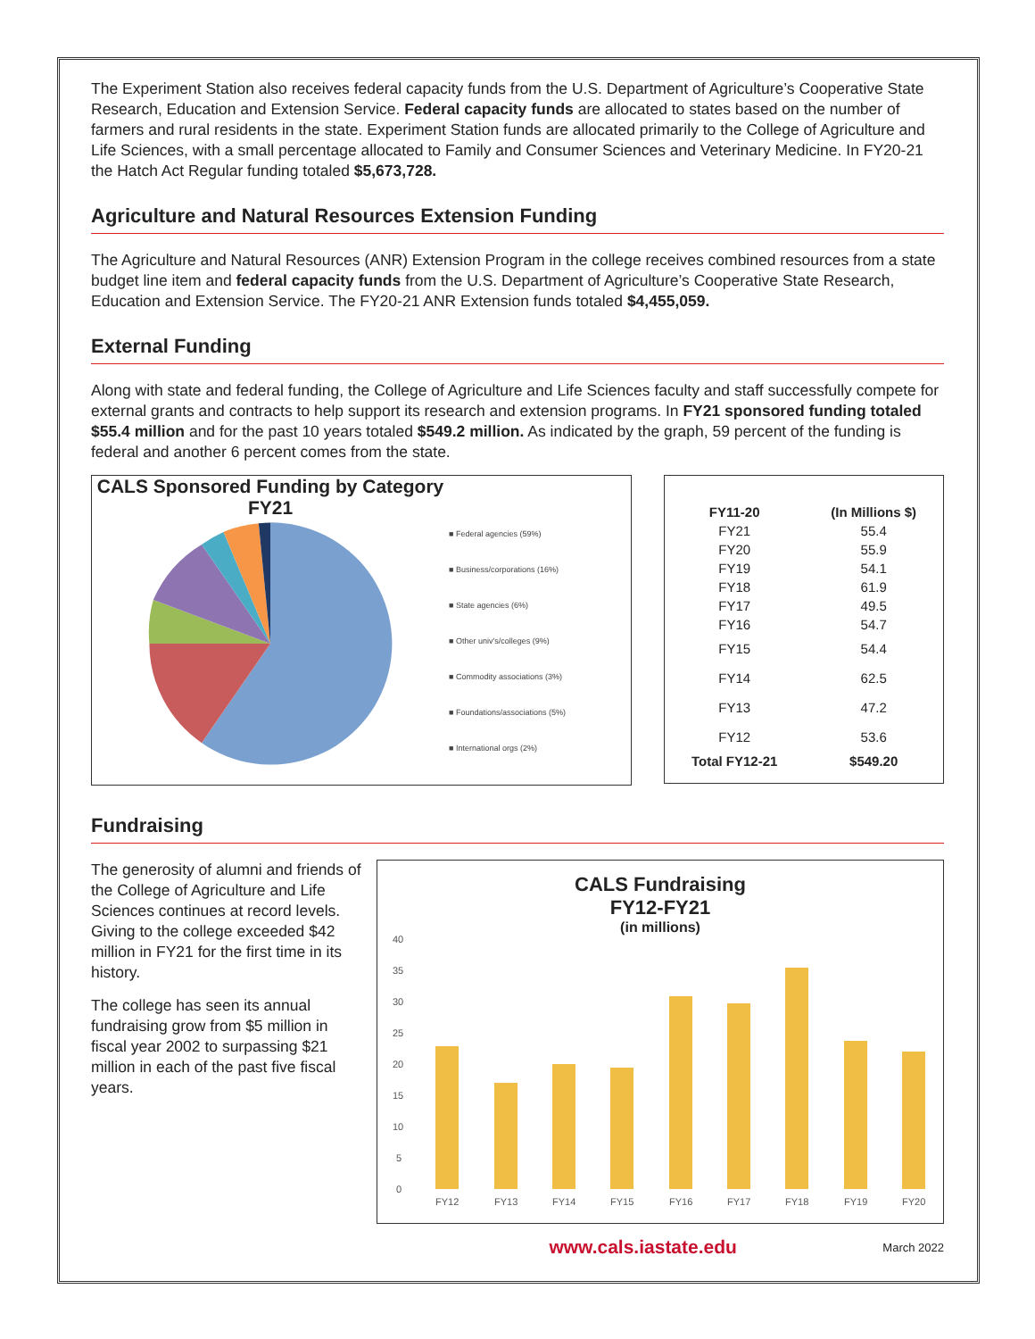The Experiment Station also receives federal capacity funds from the U.S. Department of Agriculture’s Cooperative State Research, Education and Extension Service. Federal capacity funds are allocated to states based on the number of farmers and rural residents in the state. Experiment Station funds are allocated primarily to the College of Agriculture and Life Sciences, with a small percentage allocated to Family and Consumer Sciences and Veterinary Medicine. In FY20-21 the Hatch Act Regular funding totaled $5,673,728.
Agriculture and Natural Resources Extension Funding
The Agriculture and Natural Resources (ANR) Extension Program in the college receives combined resources from a state budget line item and federal capacity funds from the U.S. Department of Agriculture’s Cooperative State Research, Education and Extension Service. The FY20-21 ANR Extension funds totaled $4,455,059.
External Funding
Along with state and federal funding, the College of Agriculture and Life Sciences faculty and staff successfully compete for external grants and contracts to help support its research and extension programs. In FY21 sponsored funding totaled $55.4 million and for the past 10 years totaled $549.2 million. As indicated by the graph, 59 percent of the funding is federal and another 6 percent comes from the state.
CALS Sponsored Funding by Category
FY21
■ Federal agencies (59%)
■ Business/corporations (16%)
■ State agencies (6%)
■ Other univ's/colleges (9%)
■ Commodity associations (3%)
■ Foundations/associations (5%)
■ International orgs (2%)
| FY11-20 | (In Millions $) |
| --- | --- |
| FY21 | 55.4 |
| FY20 | 55.9 |
| FY19 | 54.1 |
| FY18 | 61.9 |
| FY17 | 49.5 |
| FY16 | 54.7 |
| FY15 | 54.4 |
| FY14 | 62.5 |
| FY13 | 47.2 |
| FY12 | 53.6 |
| Total FY12-21 | $549.20 |
Fundraising
The generosity of alumni and friends of the College of Agriculture and Life Sciences continues at record levels. Giving to the college exceeded $42 million in FY21 for the first time in its history.
The college has seen its annual fundraising grow from $5 million in fiscal year 2002 to surpassing $21 million in each of the past five fiscal years.
CALS Fundraising
FY12-FY21
(in millions)
40
35
30
25
20
15
10
5
0
FY12
FY13
FY14
FY15
FY16
FY17
FY18
FY19
FY20
www.cals.iastate.edu March 2022